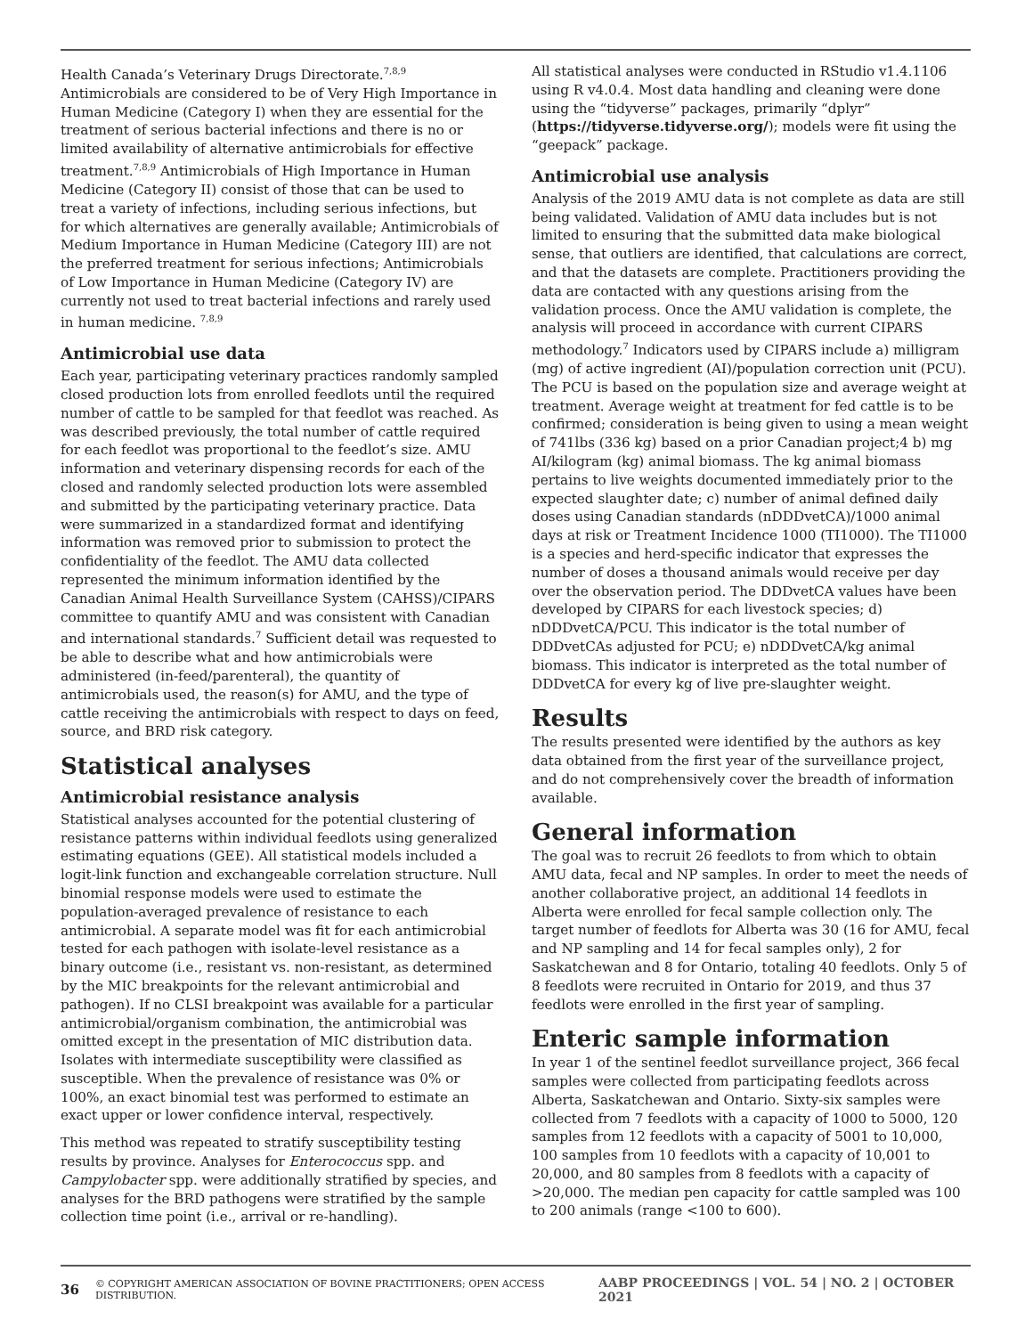Health Canada’s Veterinary Drugs Directorate.<sup>7,8,9</sup> Antimicrobials are considered to be of Very High Importance in Human Medicine (Category I) when they are essential for the treatment of serious bacterial infections and there is no or limited availability of alternative antimicrobials for effective treatment.<sup>7,8,9</sup> Antimicrobials of High Importance in Human Medicine (Category II) consist of those that can be used to treat a variety of infections, including serious infections, but for which alternatives are generally available; Antimicrobials of Medium Importance in Human Medicine (Category III) are not the preferred treatment for serious infections; Antimicrobials of Low Importance in Human Medicine (Category IV) are currently not used to treat bacterial infections and rarely used in human medicine. <sup>7,8,9</sup>
Antimicrobial use data
Each year, participating veterinary practices randomly sampled closed production lots from enrolled feedlots until the required number of cattle to be sampled for that feedlot was reached. As was described previously, the total number of cattle required for each feedlot was proportional to the feedlot’s size. AMU information and veterinary dispensing records for each of the closed and randomly selected production lots were assembled and submitted by the participating veterinary practice. Data were summarized in a standardized format and identifying information was removed prior to submission to protect the confidentiality of the feedlot. The AMU data collected represented the minimum information identified by the Canadian Animal Health Surveillance System (CAHSS)/CIPARS committee to quantify AMU and was consistent with Canadian and international standards.<sup>7</sup> Sufficient detail was requested to be able to describe what and how antimicrobials were administered (in-feed/parenteral), the quantity of antimicrobials used, the reason(s) for AMU, and the type of cattle receiving the antimicrobials with respect to days on feed, source, and BRD risk category.
Statistical analyses
Antimicrobial resistance analysis
Statistical analyses accounted for the potential clustering of resistance patterns within individual feedlots using generalized estimating equations (GEE). All statistical models included a logit-link function and exchangeable correlation structure. Null binomial response models were used to estimate the population-averaged prevalence of resistance to each antimicrobial. A separate model was fit for each antimicrobial tested for each pathogen with isolate-level resistance as a binary outcome (i.e., resistant vs. non-resistant, as determined by the MIC breakpoints for the relevant antimicrobial and pathogen). If no CLSI breakpoint was available for a particular antimicrobial/organism combination, the antimicrobial was omitted except in the presentation of MIC distribution data. Isolates with intermediate susceptibility were classified as susceptible. When the prevalence of resistance was 0% or 100%, an exact binomial test was performed to estimate an exact upper or lower confidence interval, respectively.
This method was repeated to stratify susceptibility testing results by province. Analyses for Enterococcus spp. and Campylobacter spp. were additionally stratified by species, and analyses for the BRD pathogens were stratified by the sample collection time point (i.e., arrival or re-handling).
All statistical analyses were conducted in RStudio v1.4.1106 using R v4.0.4. Most data handling and cleaning were done using the “tidyverse” packages, primarily “dplyr” (https://tidyverse.tidyverse.org/); models were fit using the “geepack” package.
Antimicrobial use analysis
Analysis of the 2019 AMU data is not complete as data are still being validated. Validation of AMU data includes but is not limited to ensuring that the submitted data make biological sense, that outliers are identified, that calculations are correct, and that the datasets are complete. Practitioners providing the data are contacted with any questions arising from the validation process. Once the AMU validation is complete, the analysis will proceed in accordance with current CIPARS methodology.<sup>7</sup> Indicators used by CIPARS include a) milligram (mg) of active ingredient (AI)/population correction unit (PCU). The PCU is based on the population size and average weight at treatment. Average weight at treatment for fed cattle is to be confirmed; consideration is being given to using a mean weight of 741lbs (336 kg) based on a prior Canadian project;4 b) mg AI/kilogram (kg) animal biomass. The kg animal biomass pertains to live weights documented immediately prior to the expected slaughter date; c) number of animal defined daily doses using Canadian standards (nDDDvetCA)/1000 animal days at risk or Treatment Incidence 1000 (TI1000). The TI1000 is a species and herd-specific indicator that expresses the number of doses a thousand animals would receive per day over the observation period. The DDDvetCA values have been developed by CIPARS for each livestock species; d) nDDDvetCA/PCU. This indicator is the total number of DDDvetCAs adjusted for PCU; e) nDDDvetCA/kg animal biomass. This indicator is interpreted as the total number of DDDvetCA for every kg of live pre-slaughter weight.
Results
The results presented were identified by the authors as key data obtained from the first year of the surveillance project, and do not comprehensively cover the breadth of information available.
General information
The goal was to recruit 26 feedlots to from which to obtain AMU data, fecal and NP samples. In order to meet the needs of another collaborative project, an additional 14 feedlots in Alberta were enrolled for fecal sample collection only. The target number of feedlots for Alberta was 30 (16 for AMU, fecal and NP sampling and 14 for fecal samples only), 2 for Saskatchewan and 8 for Ontario, totaling 40 feedlots. Only 5 of 8 feedlots were recruited in Ontario for 2019, and thus 37 feedlots were enrolled in the first year of sampling.
Enteric sample information
In year 1 of the sentinel feedlot surveillance project, 366 fecal samples were collected from participating feedlots across Alberta, Saskatchewan and Ontario. Sixty-six samples were collected from 7 feedlots with a capacity of 1000 to 5000, 120 samples from 12 feedlots with a capacity of 5001 to 10,000, 100 samples from 10 feedlots with a capacity of 10,001 to 20,000, and 80 samples from 8 feedlots with a capacity of >20,000. The median pen capacity for cattle sampled was 100 to 200 animals (range <100 to 600).
36 © COPYRIGHT AMERICAN ASSOCIATION OF BOVINE PRACTITIONERS; OPEN ACCESS DISTRIBUTION. AABP PROCEEDINGS | VOL. 54 | NO. 2 | OCTOBER 2021